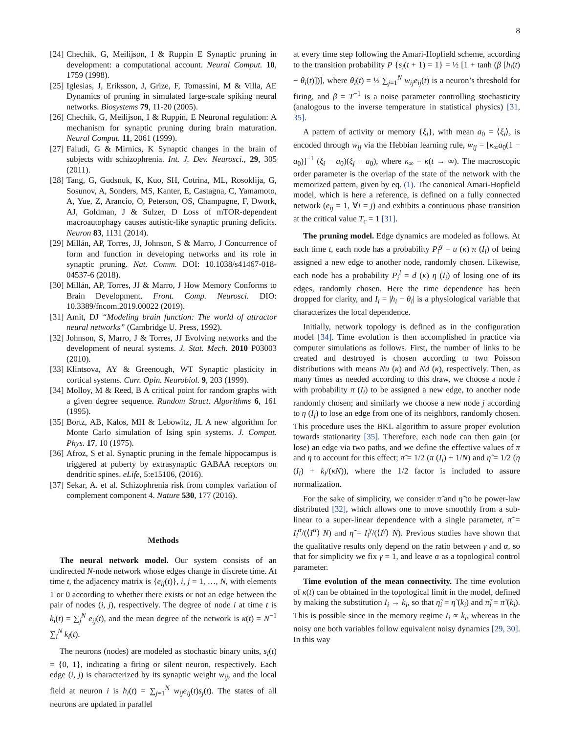8
[24]
Chechik, G, Meilijson, I & Ruppin E Synaptic pruning in development: a computational account. Neural Comput. 10, 1759 (1998).
[25]
Iglesias, J, Eriksson, J, Grize, F, Tomassini, M & Villa, AE Dynamics of pruning in simulated large-scale spiking neural networks. Biosystems 79, 11-20 (2005).
[26]
Chechik, G, Meilijson, I & Ruppin, E Neuronal regulation: A mechanism for synaptic pruning during brain maturation. Neural Comput. 11, 2061 (1999).
[27]
Faludi, G & Mirnics, K Synaptic changes in the brain of subjects with schizophrenia. Int. J. Dev. Neurosci., 29, 305 (2011).
[28]
Tang, G, Gudsnuk, K, Kuo, SH, Cotrina, ML, Rosoklija, G, Sosunov, A, Sonders, MS, Kanter, E, Castagna, C, Yamamoto, A, Yue, Z, Arancio, O, Peterson, OS, Champagne, F, Dwork, AJ, Goldman, J & Sulzer, D Loss of mTOR-dependent macroautophagy causes autistic-like synaptic pruning deficits. Neuron 83, 1131 (2014).
[29]
Millán, AP, Torres, JJ, Johnson, S & Marro, J Concurrence of form and function in developing networks and its role in synaptic pruning. Nat. Comm. DOI: 10.1038/s41467-018-04537-6 (2018).
[30]
Millán, AP, Torres, JJ & Marro, J How Memory Conforms to Brain Development. Front. Comp. Neurosci. DIO: 10.3389/fncom.2019.00022 (2019).
[31]
Amit, DJ “Modeling brain function: The world of attractor neural networks” (Cambridge U. Press, 1992).
[32]
Johnson, S, Marro, J & Torres, JJ Evolving networks and the development of neural systems. J. Stat. Mech. 2010 P03003 (2010).
[33]
Klintsova, AY & Greenough, WT Synaptic plasticity in cortical systems. Curr. Opin. Neurobiol. 9, 203 (1999).
[34]
Molloy, M & Reed, B A critical point for random graphs with a given degree sequence. Random Struct. Algorithms 6, 161 (1995).
[35]
Bortz, AB, Kalos, MH & Lebowitz, JL A new algorithm for Monte Carlo simulation of Ising spin systems. J. Comput. Phys. 17, 10 (1975).
[36]
Afroz, S et al. Synaptic pruning in the female hippocampus is triggered at puberty by extrasynaptic GABAA receptors on dendritic spines. eLife, 5:e15106, (2016).
[37]
Sekar, A. et al. Schizophrenia risk from complex variation of complement component 4. Nature 530, 177 (2016).
Methods
The neural network model. Our system consists of an undirected N-node network whose edges change in discrete time. At time t, the adjacency matrix is {e<sub>ij</sub>(t)}, i, j = 1, …, N, with elements 1 or 0 according to whether there exists or not an edge between the pair of nodes (i, j), respectively. The degree of node i at time t is k<sub>i</sub>(t) = ∑<sub>j</sub><sup>N</sup> e<sub>ij</sub>(t), and the mean degree of the network is κ(t) = N<sup>−1</sup> ∑<sub>i</sub><sup>N</sup> k<sub>i</sub>(t).
The neurons (nodes) are modeled as stochastic binary units, s<sub>i</sub>(t) = {0, 1}, indicating a firing or silent neuron, respectively. Each edge (i, j) is characterized by its synaptic weight w<sub>ij</sub>, and the local field at neuron i is h<sub>i</sub>(t) = ∑<sub>j=1</sub><sup>N</sup> w<sub>ij</sub>e<sub>ij</sub>(t)s<sub>j</sub>(t). The states of all neurons are updated in parallel
at every time step following the Amari-Hopfield scheme, according to the transition probability P {s<sub>i</sub>(t + 1) = 1} = ½ [1 + tanh (β [h<sub>i</sub>(t) − θ<sub>i</sub>(t)])], where θ<sub>i</sub>(t) = ½ ∑<sub>j=1</sub><sup>N</sup> w<sub>ij</sub>e<sub>ij</sub>(t) is a neuron’s threshold for firing, and β = T<sup>−1</sup> is a noise parameter controlling stochasticity (analogous to the inverse temperature in statistical physics) [31, 35].
A pattern of activity or memory {ξ<sub>i</sub>}, with mean a<sub>0</sub> = ⟨ξ<sub>i</sub>⟩, is encoded through w<sub>ij</sub> via the Hebbian learning rule, w<sub>ij</sub> = [κ<sub>∞</sub>a<sub>0</sub>(1 − a<sub>0</sub>)]<sup>−1</sup> (ξ<sub>i</sub> − a<sub>0</sub>)(ξ<sub>j</sub> − a<sub>0</sub>), where κ<sub>∞</sub> = κ(t → ∞). The macroscopic order parameter is the overlap of the state of the network with the memorized pattern, given by eq. (1). The canonical Amari-Hopfield model, which is here a reference, is defined on a fully connected network (e<sub>ij</sub> = 1, ∀i = j) and exhibits a continuous phase transition at the critical value T<sub>c</sub> = 1 [31].
The pruning model. Edge dynamics are modeled as follows. At each time t, each node has a probability P<sub>i</sub><sup>g</sup> = u (κ) π (I<sub>i</sub>) of being assigned a new edge to another node, randomly chosen. Likewise, each node has a probability P<sub>i</sub><sup>l</sup> = d (κ) η (I<sub>i</sub>) of losing one of its edges, randomly chosen. Here the time dependence has been dropped for clarity, and I<sub>i</sub> = |h<sub>i</sub> − θ<sub>i</sub>| is a physiological variable that characterizes the local dependence.
Initially, network topology is defined as in the configuration model [34]. Time evolution is then accomplished in practice via computer simulations as follows. First, the number of links to be created and destroyed is chosen according to two Poisson distributions with means Nu (κ) and Nd (κ), respectively. Then, as many times as needed according to this draw, we choose a node i with probability π (I<sub>i</sub>) to be assigned a new edge, to another node randomly chosen; and similarly we choose a new node j according to η (I<sub>j</sub>) to lose an edge from one of its neighbors, randomly chosen. This procedure uses the BKL algorithm to assure proper evolution towards stationarity [35]. Therefore, each node can then gain (or lose) an edge via two paths, and we define the effective values of π and η to account for this effect; π̃ = 1/2 (π (I<sub>i</sub>) + 1/N) and η̃ = 1/2 (η (I<sub>i</sub>) + k<sub>i</sub>/(κN)), where the 1/2 factor is included to assure normalization.
For the sake of simplicity, we consider π̃ and η̃ to be power-law distributed [32], which allows one to move smoothly from a sub-linear to a super-linear dependence with a single parameter, π̃ = I<sub>i</sub><sup>α</sup>/(⟨I<sup>α</sup>⟩ N) and η̃ = I<sub>i</sub><sup>γ</sup>/(⟨I<sup>γ</sup>⟩ N). Previous studies have shown that the qualitative results only depend on the ratio between γ and α, so that for simplicity we fix γ = 1, and leave α as a topological control parameter.
Time evolution of the mean connectivity. The time evolution of κ(t) can be obtained in the topological limit in the model, defined by making the substitution I<sub>i</sub> → k<sub>i</sub>, so that η̃<sub>i</sub> = η̃ (k<sub>i</sub>) and π̃<sub>i</sub> = π̃ (k<sub>i</sub>). This is possible since in the memory regime I<sub>i</sub> ∝ k<sub>i</sub>, whereas in the noisy one both variables follow equivalent noisy dynamics [29, 30]. In this way